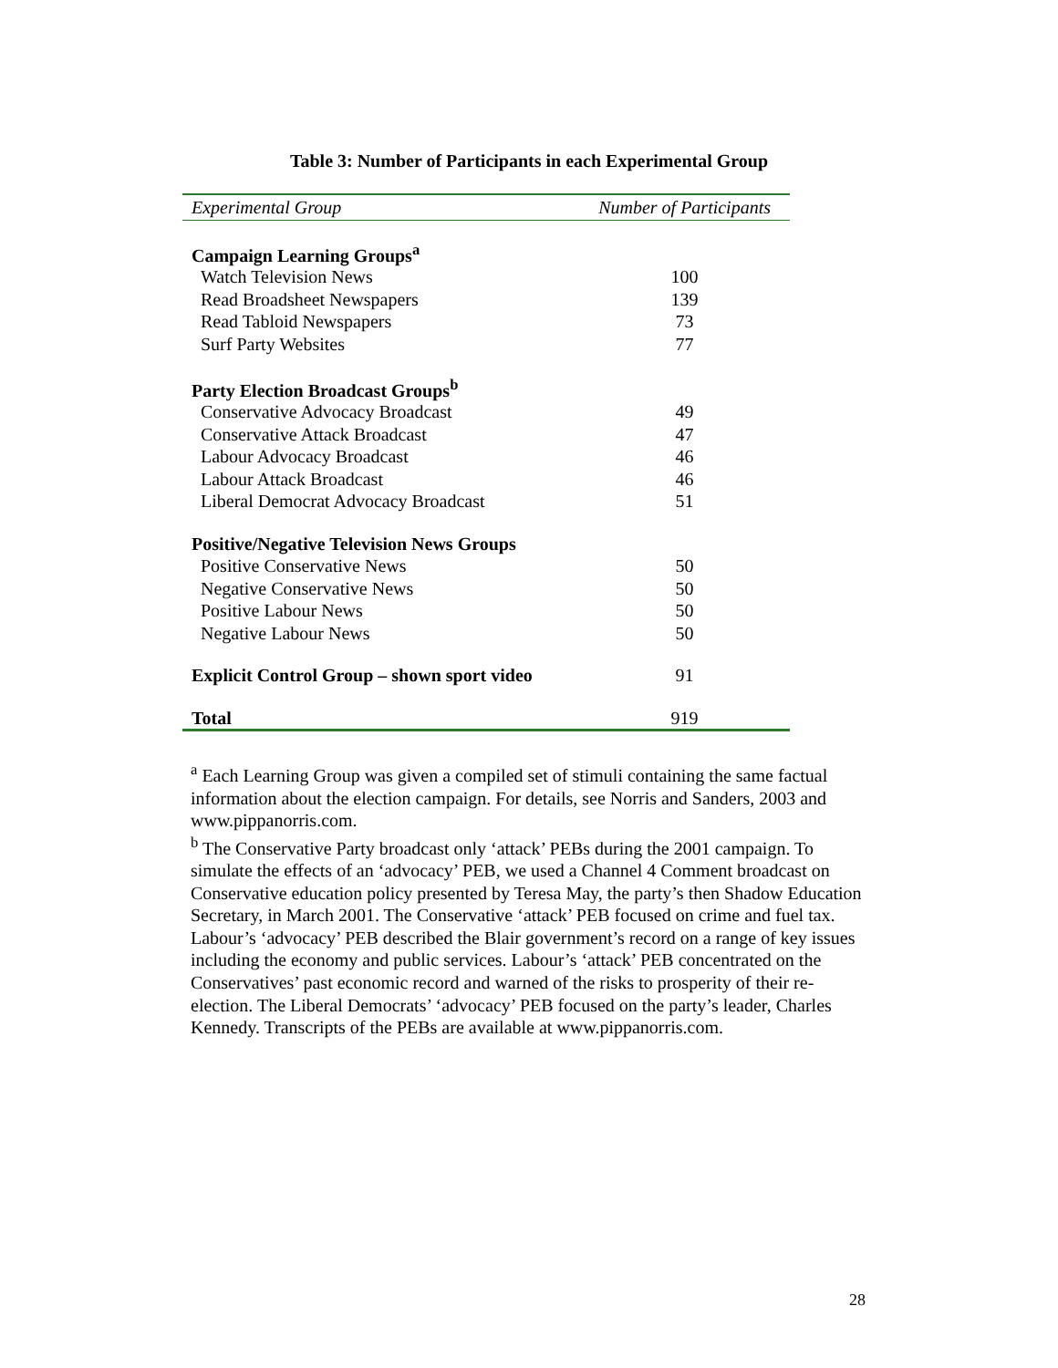Table 3: Number of Participants in each Experimental Group
| Experimental Group | Number of Participants |
| --- | --- |
| Campaign Learning Groups<sup>a</sup> | |
| Watch Television News | 100 |
| Read Broadsheet Newspapers | 139 |
| Read Tabloid Newspapers | 73 |
| Surf Party Websites | 77 |
| Party Election Broadcast Groups<sup>b</sup> | |
| Conservative Advocacy Broadcast | 49 |
| Conservative Attack Broadcast | 47 |
| Labour Advocacy Broadcast | 46 |
| Labour Attack Broadcast | 46 |
| Liberal Democrat Advocacy Broadcast | 51 |
| Positive/Negative Television News Groups | |
| Positive Conservative News | 50 |
| Negative Conservative News | 50 |
| Positive Labour News | 50 |
| Negative Labour News | 50 |
| Explicit Control Group – shown sport video | 91 |
| Total | 919 |
<sup>a</sup> Each Learning Group was given a compiled set of stimuli containing the same factual information about the election campaign. For details, see Norris and Sanders, 2003 and www.pippanorris.com.
<sup>b</sup> The Conservative Party broadcast only ‘attack’ PEBs during the 2001 campaign. To simulate the effects of an ‘advocacy’ PEB, we used a Channel 4 Comment broadcast on Conservative education policy presented by Teresa May, the party’s then Shadow Education Secretary, in March 2001. The Conservative ‘attack’ PEB focused on crime and fuel tax. Labour’s ‘advocacy’ PEB described the Blair government’s record on a range of key issues including the economy and public services. Labour’s ‘attack’ PEB concentrated on the Conservatives’ past economic record and warned of the risks to prosperity of their re-election. The Liberal Democrats’ ‘advocacy’ PEB focused on the party’s leader, Charles Kennedy. Transcripts of the PEBs are available at www.pippanorris.com.
28